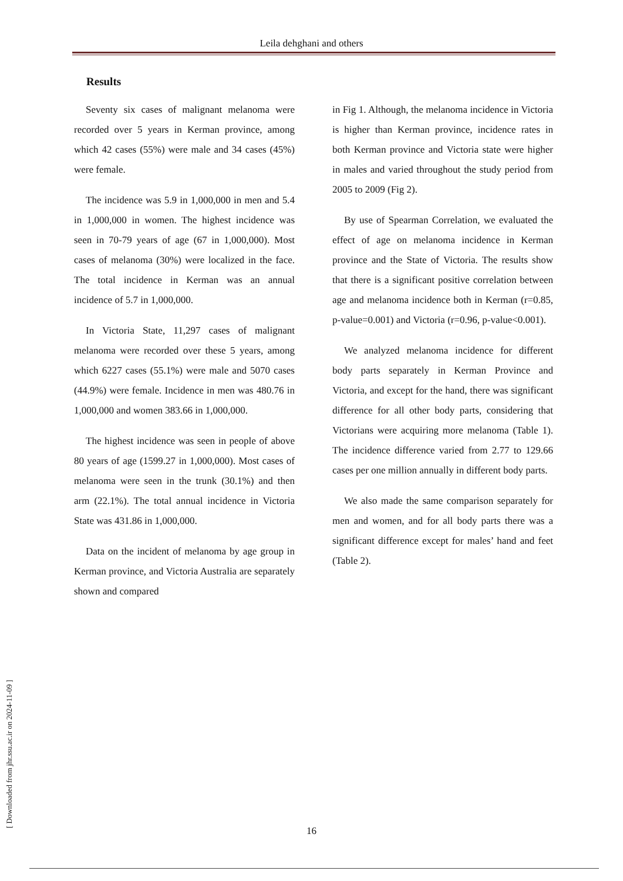Leila dehghani and others
Results
Seventy six cases of malignant melanoma were recorded over 5 years in Kerman province, among which 42 cases (55%) were male and 34 cases (45%) were female.
The incidence was 5.9 in 1,000,000 in men and 5.4 in 1,000,000 in women. The highest incidence was seen in 70-79 years of age (67 in 1,000,000). Most cases of melanoma (30%) were localized in the face. The total incidence in Kerman was an annual incidence of 5.7 in 1,000,000.
In Victoria State, 11,297 cases of malignant melanoma were recorded over these 5 years, among which 6227 cases (55.1%) were male and 5070 cases (44.9%) were female. Incidence in men was 480.76 in 1,000,000 and women 383.66 in 1,000,000.
The highest incidence was seen in people of above 80 years of age (1599.27 in 1,000,000). Most cases of melanoma were seen in the trunk (30.1%) and then arm (22.1%). The total annual incidence in Victoria State was 431.86 in 1,000,000.
Data on the incident of melanoma by age group in Kerman province, and Victoria Australia are separately shown and compared
in Fig 1. Although, the melanoma incidence in Victoria is higher than Kerman province, incidence rates in both Kerman province and Victoria state were higher in males and varied throughout the study period from 2005 to 2009 (Fig 2).
By use of Spearman Correlation, we evaluated the effect of age on melanoma incidence in Kerman province and the State of Victoria. The results show that there is a significant positive correlation between age and melanoma incidence both in Kerman (r=0.85, p-value=0.001) and Victoria (r=0.96, p-value<0.001).
We analyzed melanoma incidence for different body parts separately in Kerman Province and Victoria, and except for the hand, there was significant difference for all other body parts, considering that Victorians were acquiring more melanoma (Table 1). The incidence difference varied from 2.77 to 129.66 cases per one million annually in different body parts.
We also made the same comparison separately for men and women, and for all body parts there was a significant difference except for males’ hand and feet (Table 2).
16 [ Downloaded from jhr.ssu.ac.ir on 2024-11-09 ]